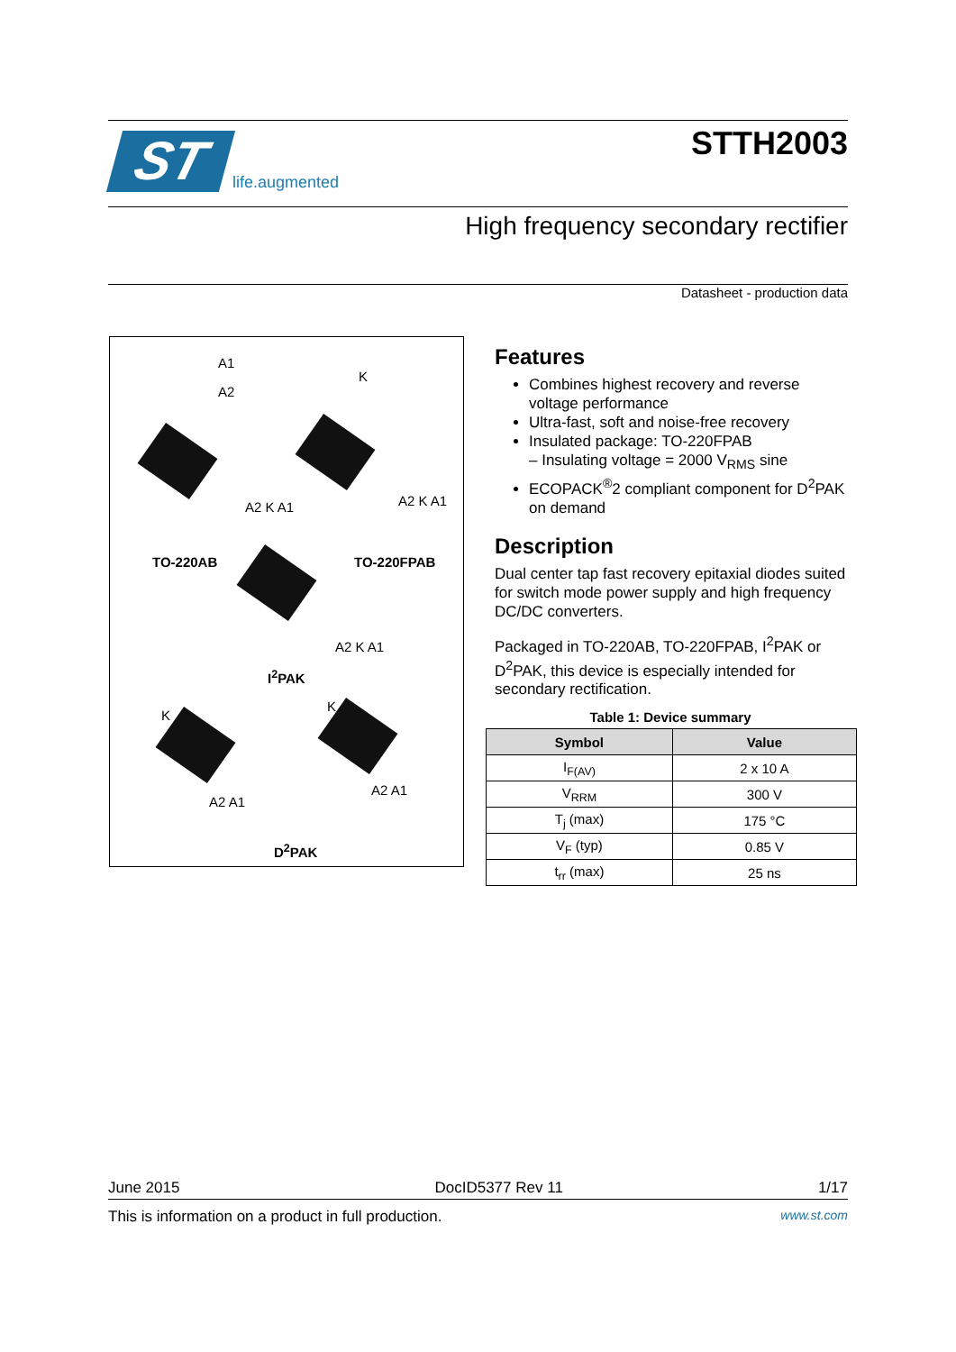ST
life.augmented
STTH2003
High frequency secondary rectifier
Datasheet - production data
A1
A2
K
A2 K A1 A2 K A1
TO-220AB TO-220FPAB
A2 K A1
I<sup>2</sup>PAK
K
K
A2 A1
A2 A1
D<sup>2</sup>PAK
Features
Combines highest recovery and reverse voltage performance
Ultra-fast, soft and noise-free recovery
Insulated package: TO-220FPAB
– Insulating voltage = 2000 V<sub>RMS</sub> sine
ECOPACK<sup>®</sup>2 compliant component for D<sup>2</sup>PAK on demand
Description
Dual center tap fast recovery epitaxial diodes suited for switch mode power supply and high frequency DC/DC converters.
Packaged in TO-220AB, TO-220FPAB, I<sup>2</sup>PAK or D<sup>2</sup>PAK, this device is especially intended for secondary rectification.
Table 1: Device summary
| Symbol | Value |
| --- | --- |
| I<sub>F(AV)</sub> | 2 x 10 A |
| V<sub>RRM</sub> | 300 V |
| T<sub>j</sub> (max) | 175 °C |
| V<sub>F</sub> (typ) | 0.85 V |
| t<sub>rr</sub> (max) | 25 ns |
June 2015 DocID5377 Rev 11 1/17
This is information on a product in full production. www.st.com